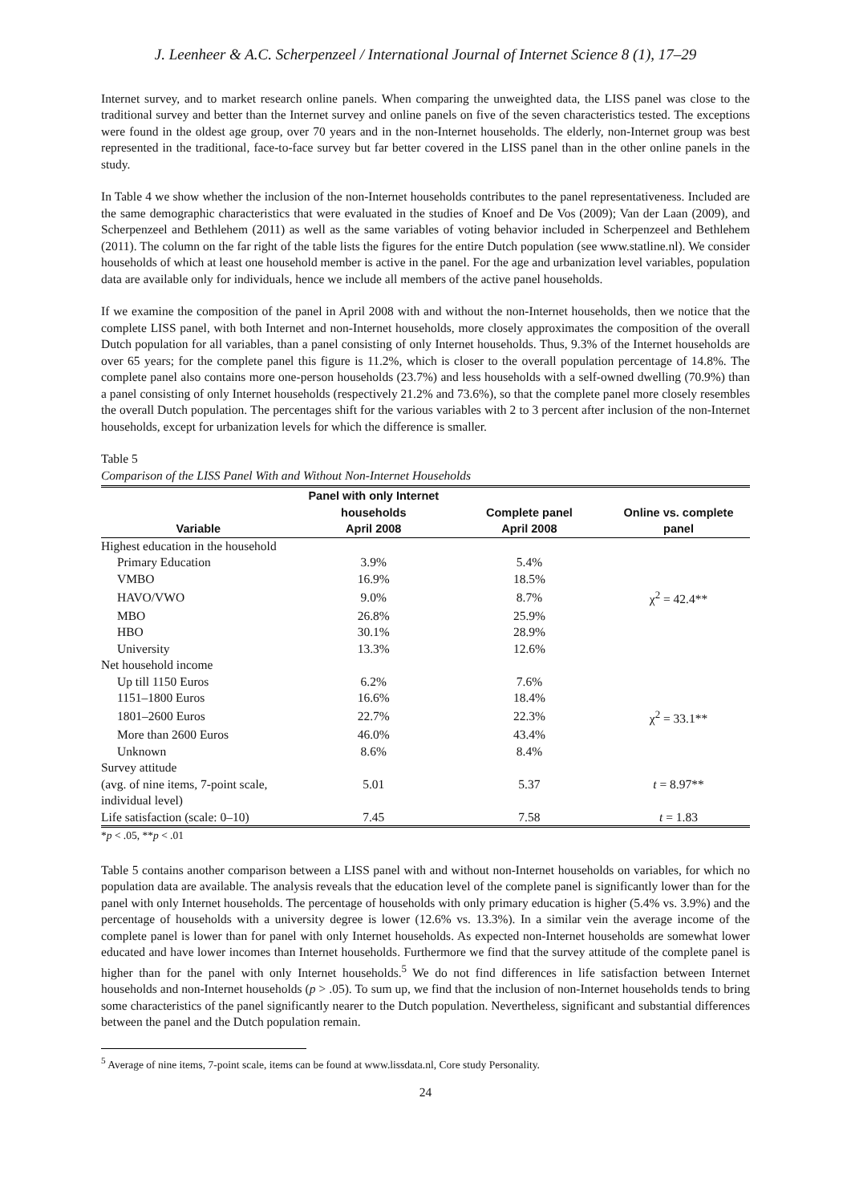J. Leenheer & A.C. Scherpenzeel / International Journal of Internet Science 8 (1), 17–29
Internet survey, and to market research online panels. When comparing the unweighted data, the LISS panel was close to the traditional survey and better than the Internet survey and online panels on five of the seven characteristics tested. The exceptions were found in the oldest age group, over 70 years and in the non-Internet households. The elderly, non-Internet group was best represented in the traditional, face-to-face survey but far better covered in the LISS panel than in the other online panels in the study.
In Table 4 we show whether the inclusion of the non-Internet households contributes to the panel representativeness. Included are the same demographic characteristics that were evaluated in the studies of Knoef and De Vos (2009); Van der Laan (2009), and Scherpenzeel and Bethlehem (2011) as well as the same variables of voting behavior included in Scherpenzeel and Bethlehem (2011). The column on the far right of the table lists the figures for the entire Dutch population (see www.statline.nl). We consider households of which at least one household member is active in the panel. For the age and urbanization level variables, population data are available only for individuals, hence we include all members of the active panel households.
If we examine the composition of the panel in April 2008 with and without the non-Internet households, then we notice that the complete LISS panel, with both Internet and non-Internet households, more closely approximates the composition of the overall Dutch population for all variables, than a panel consisting of only Internet households. Thus, 9.3% of the Internet households are over 65 years; for the complete panel this figure is 11.2%, which is closer to the overall population percentage of 14.8%. The complete panel also contains more one-person households (23.7%) and less households with a self-owned dwelling (70.9%) than a panel consisting of only Internet households (respectively 21.2% and 73.6%), so that the complete panel more closely resembles the overall Dutch population. The percentages shift for the various variables with 2 to 3 percent after inclusion of the non-Internet households, except for urbanization levels for which the difference is smaller.
Table 5
Comparison of the LISS Panel With and Without Non-Internet Households
| Variable | Panel with only Internet households April 2008 | Complete panel April 2008 | Online vs. complete panel |
| --- | --- | --- | --- |
| Highest education in the household | | | |
| Primary Education | 3.9% | 5.4% | |
| VMBO | 16.9% | 18.5% | |
| HAVO/VWO | 9.0% | 8.7% | χ<sup>2</sup> = 42.4** |
| MBO | 26.8% | 25.9% | |
| HBO | 30.1% | 28.9% | |
| University | 13.3% | 12.6% | |
| Net household income | | | |
| Up till 1150 Euros | 6.2% | 7.6% | |
| 1151–1800 Euros | 16.6% | 18.4% | |
| 1801–2600 Euros | 22.7% | 22.3% | χ<sup>2</sup> = 33.1** |
| More than 2600 Euros | 46.0% | 43.4% | |
| Unknown | 8.6% | 8.4% | |
| Survey attitude (avg. of nine items, 7-point scale, individual level) | 5.01 | 5.37 | t = 8.97** |
| Life satisfaction (scale: 0–10) | 7.45 | 7.58 | t = 1.83 |
*p < .05, **p < .01
Table 5 contains another comparison between a LISS panel with and without non-Internet households on variables, for which no population data are available. The analysis reveals that the education level of the complete panel is significantly lower than for the panel with only Internet households. The percentage of households with only primary education is higher (5.4% vs. 3.9%) and the percentage of households with a university degree is lower (12.6% vs. 13.3%). In a similar vein the average income of the complete panel is lower than for panel with only Internet households. As expected non-Internet households are somewhat lower educated and have lower incomes than Internet households. Furthermore we find that the survey attitude of the complete panel is higher than for the panel with only Internet households.<sup>5</sup> We do not find differences in life satisfaction between Internet households and non-Internet households (p > .05). To sum up, we find that the inclusion of non-Internet households tends to bring some characteristics of the panel significantly nearer to the Dutch population. Nevertheless, significant and substantial differences between the panel and the Dutch population remain.
<sup>5</sup> Average of nine items, 7-point scale, items can be found at www.lissdata.nl, Core study Personality.
24